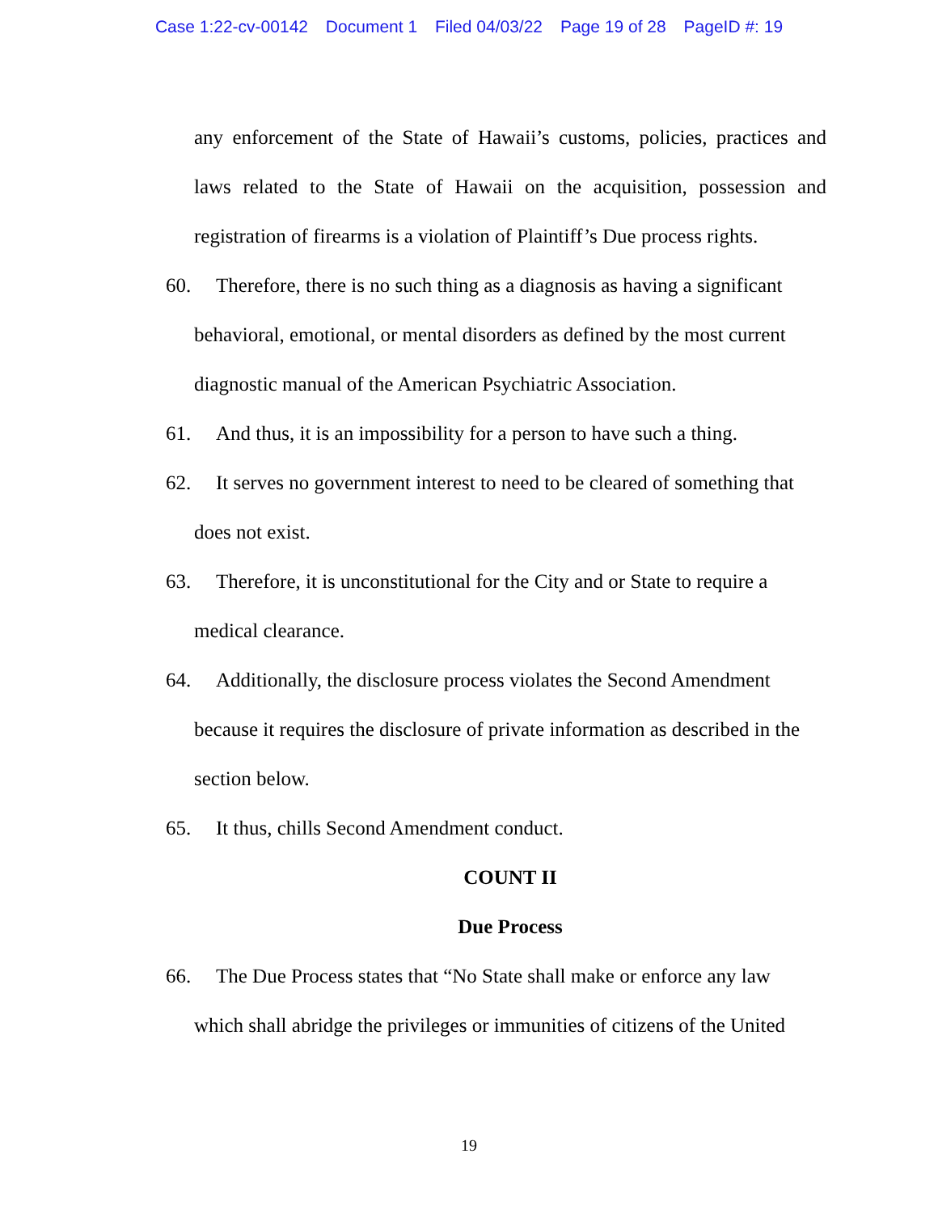Case 1:22-cv-00142 Document 1 Filed 04/03/22 Page 19 of 28 PageID #: 19
any enforcement of the State of Hawaii’s customs, policies, practices and laws related to the State of Hawaii on the acquisition, possession and registration of firearms is a violation of Plaintiff’s Due process rights.
60. Therefore, there is no such thing as a diagnosis as having a significant
behavioral, emotional, or mental disorders as defined by the most current
diagnostic manual of the American Psychiatric Association.
61. And thus, it is an impossibility for a person to have such a thing.
62. It serves no government interest to need to be cleared of something that
does not exist.
63. Therefore, it is unconstitutional for the City and or State to require a
medical clearance.
64. Additionally, the disclosure process violates the Second Amendment
because it requires the disclosure of private information as described in the
section below.
65. It thus, chills Second Amendment conduct.
COUNT II
Due Process
66. The Due Process states that “No State shall make or enforce any law
which shall abridge the privileges or immunities of citizens of the United
19